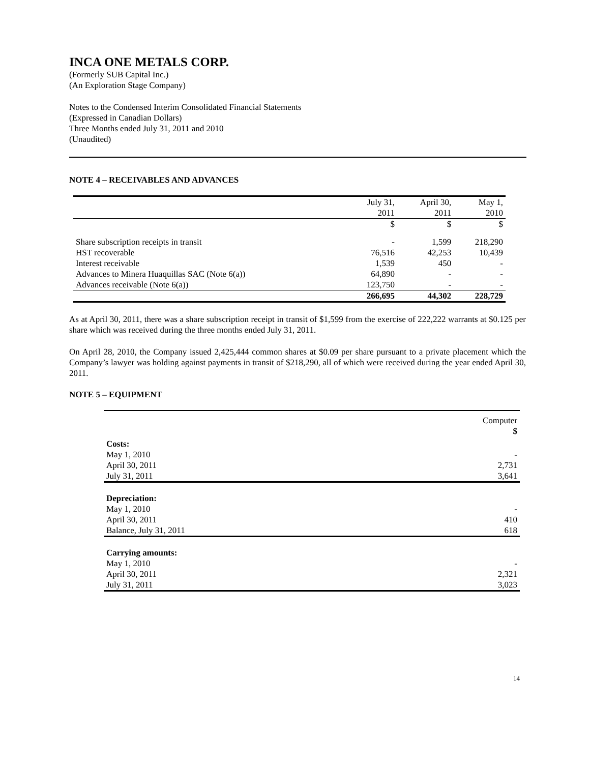INCA ONE METALS CORP.
(Formerly SUB Capital Inc.)
(An Exploration Stage Company)
Notes to the Condensed Interim Consolidated Financial Statements
(Expressed in Canadian Dollars)
Three Months ended July 31, 2011 and 2010
(Unaudited)
NOTE 4 – RECEIVABLES AND ADVANCES
| | July 31, | April 30, | May 1, |
| | 2011 | 2011 | 2010 |
| | $ | $ | $ |
| Share subscription receipts in transit | - | 1,599 | 218,290 |
| HST recoverable | 76,516 | 42,253 | 10,439 |
| Interest receivable | 1,539 | 450 | - |
| Advances to Minera Huaquillas SAC (Note 6(a)) | 64,890 | - | - |
| Advances receivable (Note 6(a)) | 123,750 | - | - |
| | 266,695 | 44,302 | 228,729 |
As at April 30, 2011, there was a share subscription receipt in transit of $1,599 from the exercise of 222,222 warrants at $0.125 per share which was received during the three months ended July 31, 2011.
On April 28, 2010, the Company issued 2,425,444 common shares at $0.09 per share pursuant to a private placement which the Company’s lawyer was holding against payments in transit of $218,290, all of which were received during the year ended April 30, 2011.
NOTE 5 – EQUIPMENT
| | Computer |
| | $ |
| Costs: | |
| May 1, 2010 | - |
| April 30, 2011 | 2,731 |
| July 31, 2011 | 3,641 |
| Depreciation: | |
| May 1, 2010 | - |
| April 30, 2011 | 410 |
| Balance, July 31, 2011 | 618 |
| Carrying amounts: | |
| May 1, 2010 | - |
| April 30, 2011 | 2,321 |
| July 31, 2011 | 3,023 |
14